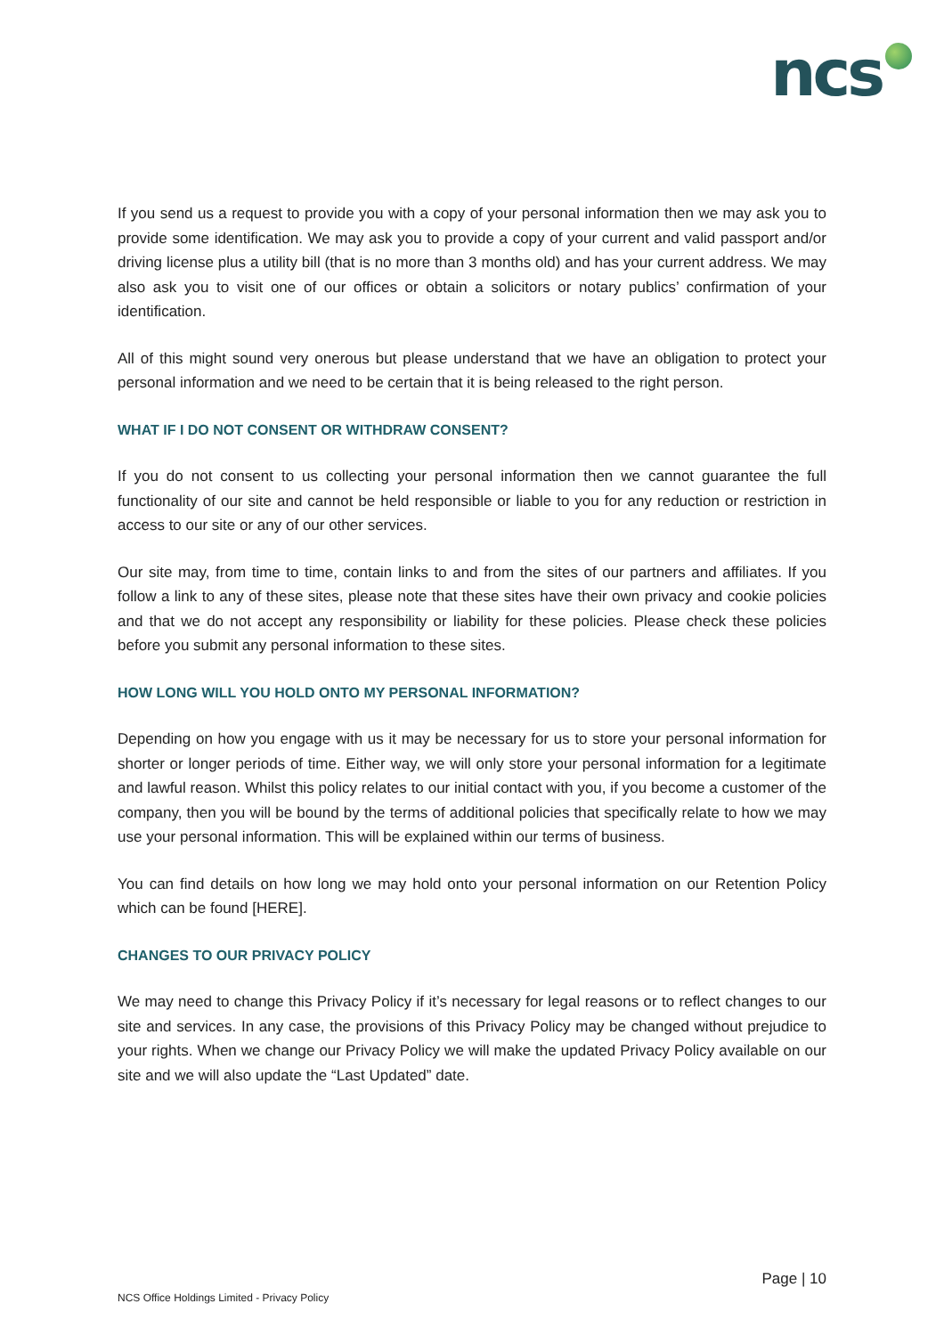ncs
If you send us a request to provide you with a copy of your personal information then we may ask you to provide some identification. We may ask you to provide a copy of your current and valid passport and/or driving license plus a utility bill (that is no more than 3 months old) and has your current address. We may also ask you to visit one of our offices or obtain a solicitors or notary publics’ confirmation of your identification.
All of this might sound very onerous but please understand that we have an obligation to protect your personal information and we need to be certain that it is being released to the right person.
WHAT IF I DO NOT CONSENT OR WITHDRAW CONSENT?
If you do not consent to us collecting your personal information then we cannot guarantee the full functionality of our site and cannot be held responsible or liable to you for any reduction or restriction in access to our site or any of our other services.
Our site may, from time to time, contain links to and from the sites of our partners and affiliates. If you follow a link to any of these sites, please note that these sites have their own privacy and cookie policies and that we do not accept any responsibility or liability for these policies. Please check these policies before you submit any personal information to these sites.
HOW LONG WILL YOU HOLD ONTO MY PERSONAL INFORMATION?
Depending on how you engage with us it may be necessary for us to store your personal information for shorter or longer periods of time. Either way, we will only store your personal information for a legitimate and lawful reason. Whilst this policy relates to our initial contact with you, if you become a customer of the company, then you will be bound by the terms of additional policies that specifically relate to how we may use your personal information. This will be explained within our terms of business.
You can find details on how long we may hold onto your personal information on our Retention Policy which can be found [HERE].
CHANGES TO OUR PRIVACY POLICY
We may need to change this Privacy Policy if it’s necessary for legal reasons or to reflect changes to our site and services. In any case, the provisions of this Privacy Policy may be changed without prejudice to your rights. When we change our Privacy Policy we will make the updated Privacy Policy available on our site and we will also update the “Last Updated” date.
Page | 10
NCS Office Holdings Limited - Privacy Policy